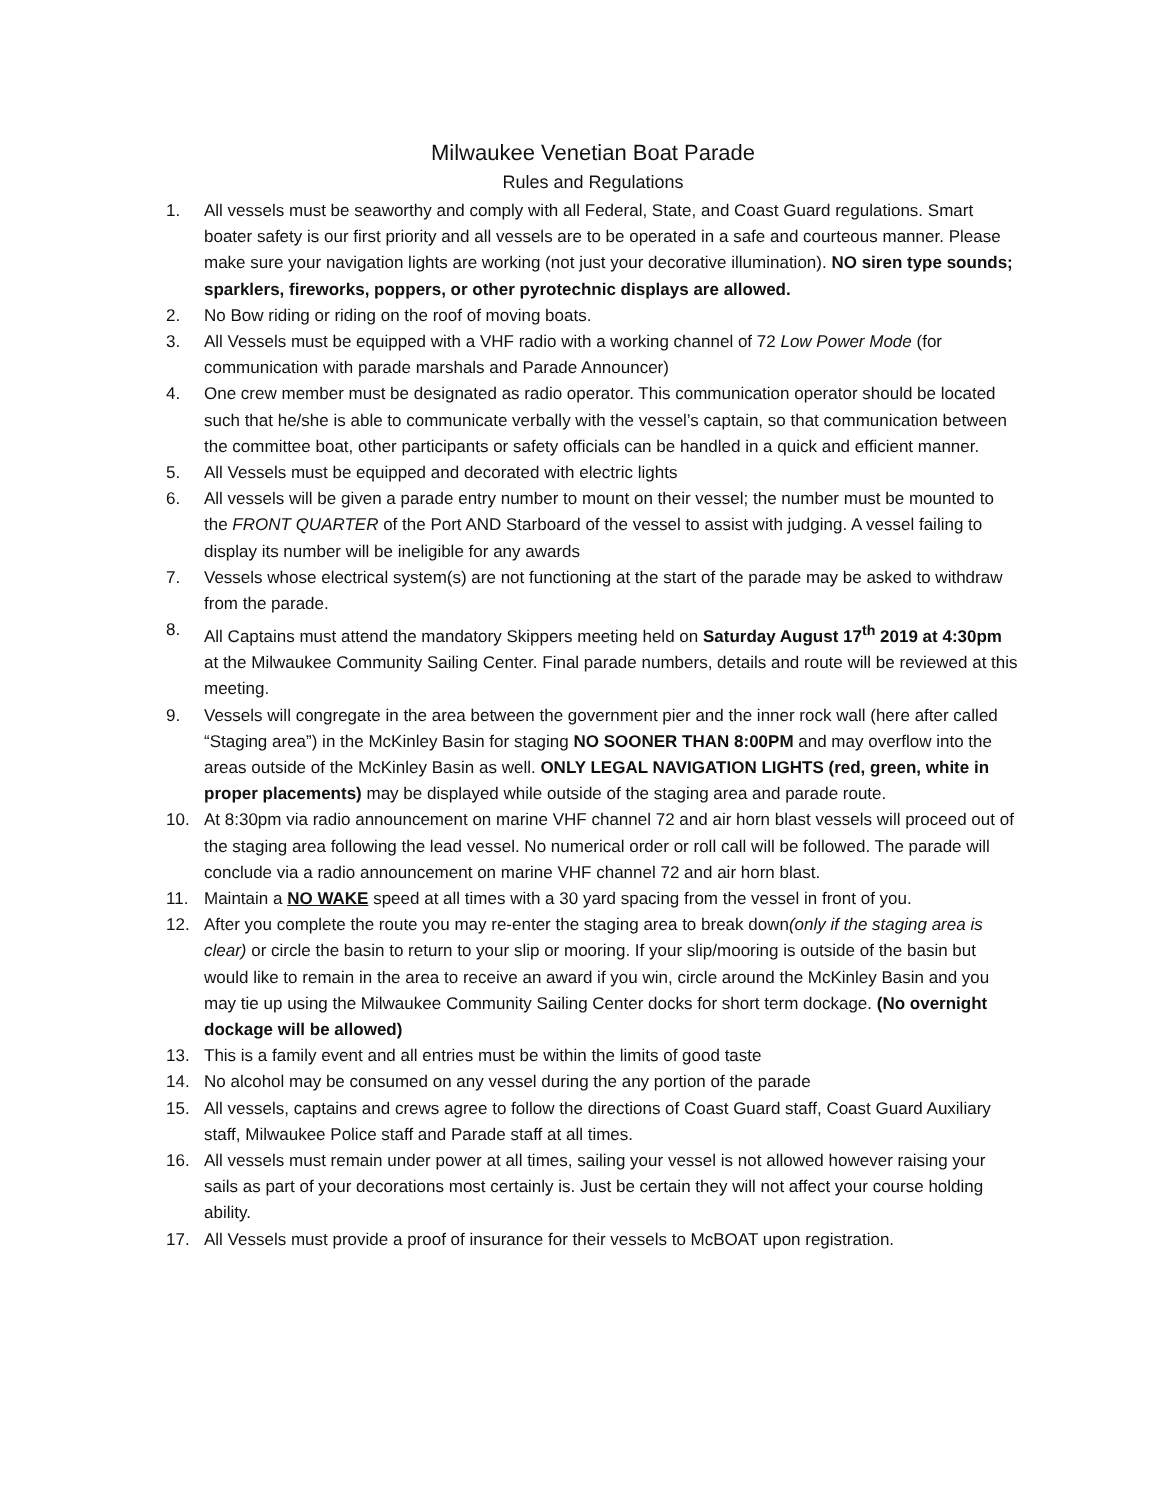Milwaukee Venetian Boat Parade
Rules and Regulations
1. All vessels must be seaworthy and comply with all Federal, State, and Coast Guard regulations. Smart boater safety is our first priority and all vessels are to be operated in a safe and courteous manner. Please make sure your navigation lights are working (not just your decorative illumination). NO siren type sounds; sparklers, fireworks, poppers, or other pyrotechnic displays are allowed.
2. No Bow riding or riding on the roof of moving boats.
3. All Vessels must be equipped with a VHF radio with a working channel of 72 Low Power Mode (for communication with parade marshals and Parade Announcer)
4. One crew member must be designated as radio operator. This communication operator should be located such that he/she is able to communicate verbally with the vessel’s captain, so that communication between the committee boat, other participants or safety officials can be handled in a quick and efficient manner.
5. All Vessels must be equipped and decorated with electric lights
6. All vessels will be given a parade entry number to mount on their vessel; the number must be mounted to the FRONT QUARTER of the Port AND Starboard of the vessel to assist with judging. A vessel failing to display its number will be ineligible for any awards
7. Vessels whose electrical system(s) are not functioning at the start of the parade may be asked to withdraw from the parade.
8. All Captains must attend the mandatory Skippers meeting held on Saturday August 17<sup>th</sup> 2019 at 4:30pm at the Milwaukee Community Sailing Center. Final parade numbers, details and route will be reviewed at this meeting.
9. Vessels will congregate in the area between the government pier and the inner rock wall (here after called “Staging area”) in the McKinley Basin for staging NO SOONER THAN 8:00PM and may overflow into the areas outside of the McKinley Basin as well. ONLY LEGAL NAVIGATION LIGHTS (red, green, white in proper placements) may be displayed while outside of the staging area and parade route.
10. At 8:30pm via radio announcement on marine VHF channel 72 and air horn blast vessels will proceed out of the staging area following the lead vessel. No numerical order or roll call will be followed. The parade will conclude via a radio announcement on marine VHF channel 72 and air horn blast.
11. Maintain a NO WAKE speed at all times with a 30 yard spacing from the vessel in front of you.
12. After you complete the route you may re-enter the staging area to break down(only if the staging area is clear) or circle the basin to return to your slip or mooring. If your slip/mooring is outside of the basin but would like to remain in the area to receive an award if you win, circle around the McKinley Basin and you may tie up using the Milwaukee Community Sailing Center docks for short term dockage. (No overnight dockage will be allowed)
13. This is a family event and all entries must be within the limits of good taste
14. No alcohol may be consumed on any vessel during the any portion of the parade
15. All vessels, captains and crews agree to follow the directions of Coast Guard staff, Coast Guard Auxiliary staff, Milwaukee Police staff and Parade staff at all times.
16. All vessels must remain under power at all times, sailing your vessel is not allowed however raising your sails as part of your decorations most certainly is. Just be certain they will not affect your course holding ability.
17. All Vessels must provide a proof of insurance for their vessels to McBOAT upon registration.